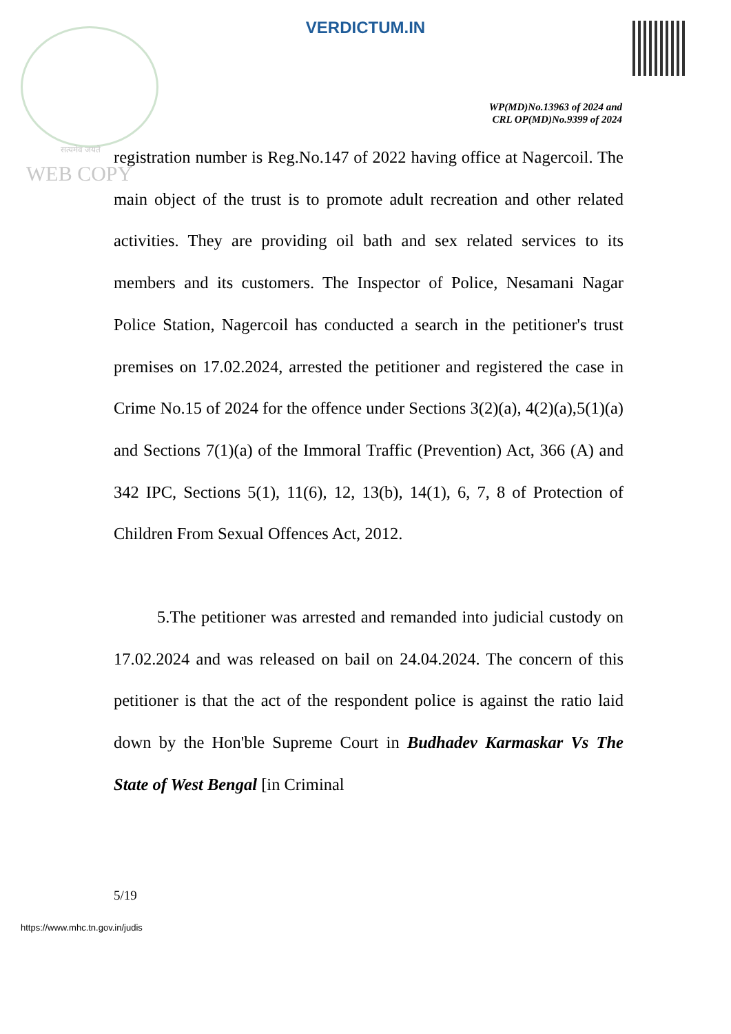VERDICTUM.IN
WP(MD)No.13963 of 2024 and
CRL OP(MD)No.9399 of 2024
सत्यमेव जयते
WEB COPY
registration number is Reg.No.147 of 2022 having office at Nagercoil. The main object of the trust is to promote adult recreation and other related activities. They are providing oil bath and sex related services to its members and its customers. The Inspector of Police, Nesamani Nagar Police Station, Nagercoil has conducted a search in the petitioner's trust premises on 17.02.2024, arrested the petitioner and registered the case in Crime No.15 of 2024 for the offence under Sections 3(2)(a), 4(2)(a),5(1)(a) and Sections 7(1)(a) of the Immoral Traffic (Prevention) Act, 366 (A) and 342 IPC, Sections 5(1), 11(6), 12, 13(b), 14(1), 6, 7, 8 of Protection of Children From Sexual Offences Act, 2012.
5.The petitioner was arrested and remanded into judicial custody on 17.02.2024 and was released on bail on 24.04.2024. The concern of this petitioner is that the act of the respondent police is against the ratio laid down by the Hon'ble Supreme Court in Budhadev Karmaskar Vs The State of West Bengal [in Criminal
5/19
https://www.mhc.tn.gov.in/judis